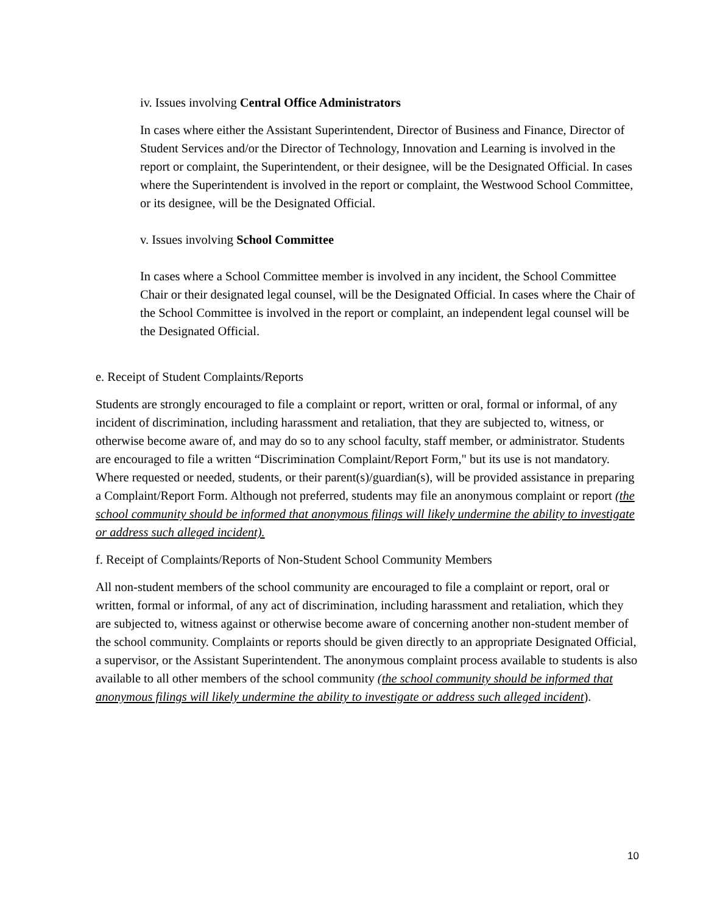iv. Issues involving Central Office Administrators
In cases where either the Assistant Superintendent, Director of Business and Finance, Director of Student Services and/or the Director of Technology, Innovation and Learning is involved in the report or complaint, the Superintendent, or their designee, will be the Designated Official. In cases where the Superintendent is involved in the report or complaint, the Westwood School Committee, or its designee, will be the Designated Official.
v. Issues involving School Committee
In cases where a School Committee member is involved in any incident, the School Committee Chair or their designated legal counsel, will be the Designated Official. In cases where the Chair of the School Committee is involved in the report or complaint, an independent legal counsel will be the Designated Official.
e. Receipt of Student Complaints/Reports
Students are strongly encouraged to file a complaint or report, written or oral, formal or informal, of any incident of discrimination, including harassment and retaliation, that they are subjected to, witness, or otherwise become aware of, and may do so to any school faculty, staff member, or administrator. Students are encouraged to file a written “Discrimination Complaint/Report Form," but its use is not mandatory. Where requested or needed, students, or their parent(s)/guardian(s), will be provided assistance in preparing a Complaint/Report Form. Although not preferred, students may file an anonymous complaint or report (the school community should be informed that anonymous filings will likely undermine the ability to investigate or address such alleged incident).
f. Receipt of Complaints/Reports of Non-Student School Community Members
All non-student members of the school community are encouraged to file a complaint or report, oral or written, formal or informal, of any act of discrimination, including harassment and retaliation, which they are subjected to, witness against or otherwise become aware of concerning another non-student member of the school community. Complaints or reports should be given directly to an appropriate Designated Official, a supervisor, or the Assistant Superintendent. The anonymous complaint process available to students is also available to all other members of the school community (the school community should be informed that anonymous filings will likely undermine the ability to investigate or address such alleged incident).
10